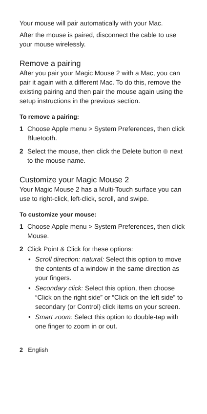Your mouse will pair automatically with your Mac.
After the mouse is paired, disconnect the cable to use your mouse wirelessly.
Remove a pairing
After you pair your Magic Mouse 2 with a Mac, you can pair it again with a different Mac. To do this, remove the existing pairing and then pair the mouse again using the setup instructions in the previous section.
To remove a pairing:
1 Choose Apple menu > System Preferences, then click Bluetooth.
2 Select the mouse, then click the Delete button next to the mouse name.
Customize your Magic Mouse 2
Your Magic Mouse 2 has a Multi-Touch surface you can use to right-click, left-click, scroll, and swipe.
To customize your mouse:
1 Choose Apple menu > System Preferences, then click Mouse.
2 Click Point & Click for these options:
• Scroll direction: natural: Select this option to move the contents of a window in the same direction as your fingers.
• Secondary click: Select this option, then choose “Click on the right side” or “Click on the left side” to secondary (or Control) click items on your screen.
• Smart zoom: Select this option to double-tap with one finger to zoom in or out.
2 English